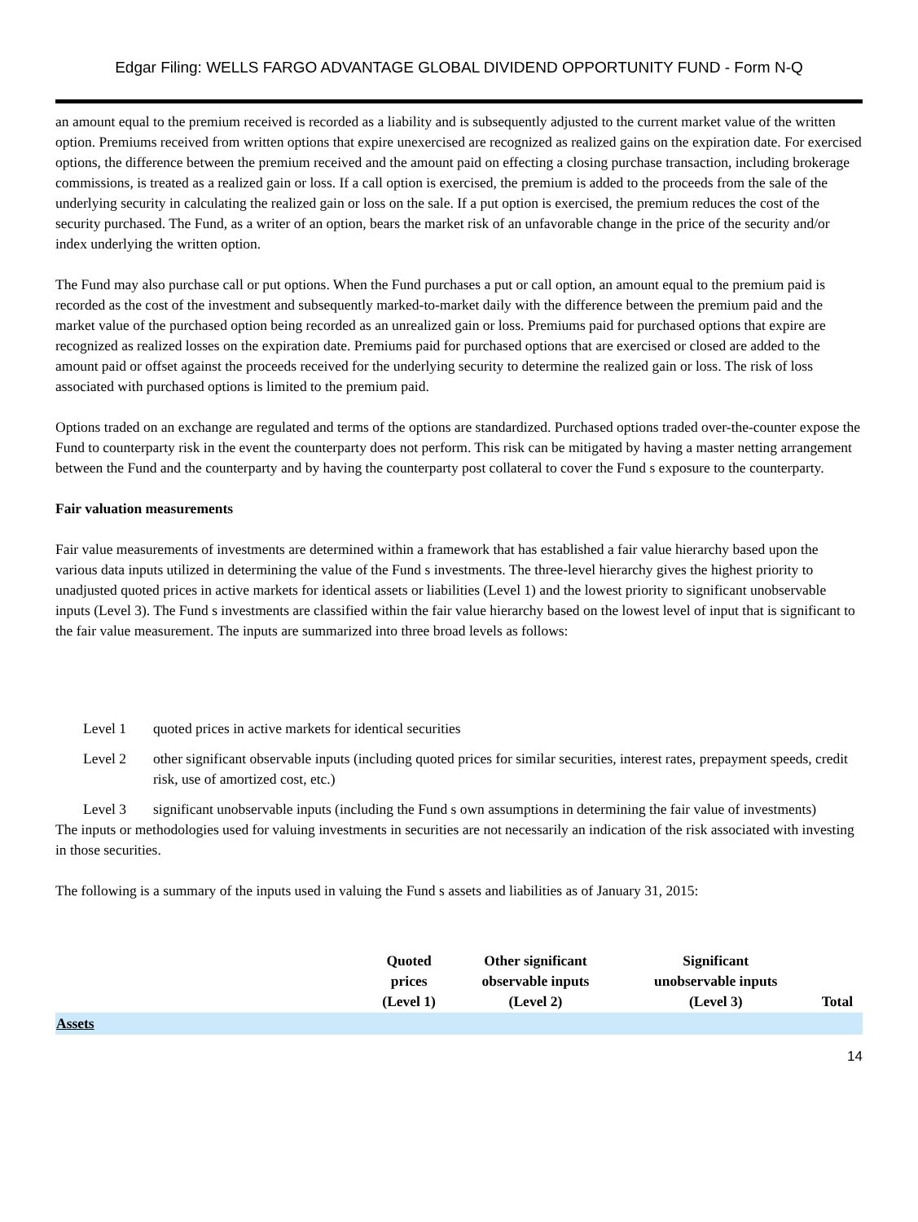Edgar Filing: WELLS FARGO ADVANTAGE GLOBAL DIVIDEND OPPORTUNITY FUND - Form N-Q
an amount equal to the premium received is recorded as a liability and is subsequently adjusted to the current market value of the written option. Premiums received from written options that expire unexercised are recognized as realized gains on the expiration date. For exercised options, the difference between the premium received and the amount paid on effecting a closing purchase transaction, including brokerage commissions, is treated as a realized gain or loss. If a call option is exercised, the premium is added to the proceeds from the sale of the underlying security in calculating the realized gain or loss on the sale. If a put option is exercised, the premium reduces the cost of the security purchased. The Fund, as a writer of an option, bears the market risk of an unfavorable change in the price of the security and/or index underlying the written option.
The Fund may also purchase call or put options. When the Fund purchases a put or call option, an amount equal to the premium paid is recorded as the cost of the investment and subsequently marked-to-market daily with the difference between the premium paid and the market value of the purchased option being recorded as an unrealized gain or loss. Premiums paid for purchased options that expire are recognized as realized losses on the expiration date. Premiums paid for purchased options that are exercised or closed are added to the amount paid or offset against the proceeds received for the underlying security to determine the realized gain or loss. The risk of loss associated with purchased options is limited to the premium paid.
Options traded on an exchange are regulated and terms of the options are standardized. Purchased options traded over-the-counter expose the Fund to counterparty risk in the event the counterparty does not perform. This risk can be mitigated by having a master netting arrangement between the Fund and the counterparty and by having the counterparty post collateral to cover the Fund s exposure to the counterparty.
Fair valuation measurements
Fair value measurements of investments are determined within a framework that has established a fair value hierarchy based upon the various data inputs utilized in determining the value of the Fund s investments. The three-level hierarchy gives the highest priority to unadjusted quoted prices in active markets for identical assets or liabilities (Level 1) and the lowest priority to significant unobservable inputs (Level 3). The Fund s investments are classified within the fair value hierarchy based on the lowest level of input that is significant to the fair value measurement. The inputs are summarized into three broad levels as follows:
Level 1 quoted prices in active markets for identical securities
Level 2 other significant observable inputs (including quoted prices for similar securities, interest rates, prepayment speeds, credit risk, use of amortized cost, etc.)
Level 3 significant unobservable inputs (including the Fund s own assumptions in determining the fair value of investments)
The inputs or methodologies used for valuing investments in securities are not necessarily an indication of the risk associated with investing in those securities.
The following is a summary of the inputs used in valuing the Fund s assets and liabilities as of January 31, 2015:
| | Quoted prices (Level 1) | Other significant observable inputs (Level 2) | Significant unobservable inputs (Level 3) | Total |
| --- | --- | --- | --- | --- |
| Assets | | | | |
14